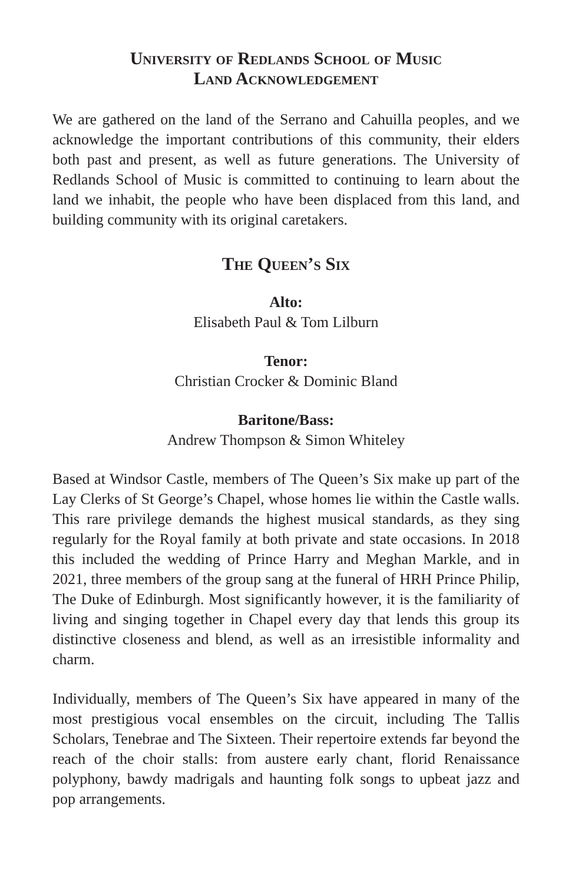University of Redlands School of Music
Land Acknowledgement
We are gathered on the land of the Serrano and Cahuilla peoples, and we acknowledge the important contributions of this community, their elders both past and present, as well as future generations. The University of Redlands School of Music is committed to continuing to learn about the land we inhabit, the people who have been displaced from this land, and building community with its original caretakers.
The Queen’s Six
Alto:
Elisabeth Paul & Tom Lilburn
Tenor:
Christian Crocker & Dominic Bland
Baritone/Bass:
Andrew Thompson & Simon Whiteley
Based at Windsor Castle, members of The Queen’s Six make up part of the Lay Clerks of St George’s Chapel, whose homes lie within the Castle walls. This rare privilege demands the highest musical standards, as they sing regularly for the Royal family at both private and state occasions. In 2018 this included the wedding of Prince Harry and Meghan Markle, and in 2021, three members of the group sang at the funeral of HRH Prince Philip, The Duke of Edinburgh. Most significantly however, it is the familiarity of living and singing together in Chapel every day that lends this group its distinctive closeness and blend, as well as an irresistible informality and charm.
Individually, members of The Queen’s Six have appeared in many of the most prestigious vocal ensembles on the circuit, including The Tallis Scholars, Tenebrae and The Sixteen. Their repertoire extends far beyond the reach of the choir stalls: from austere early chant, florid Renaissance polyphony, bawdy madrigals and haunting folk songs to upbeat jazz and pop arrangements.